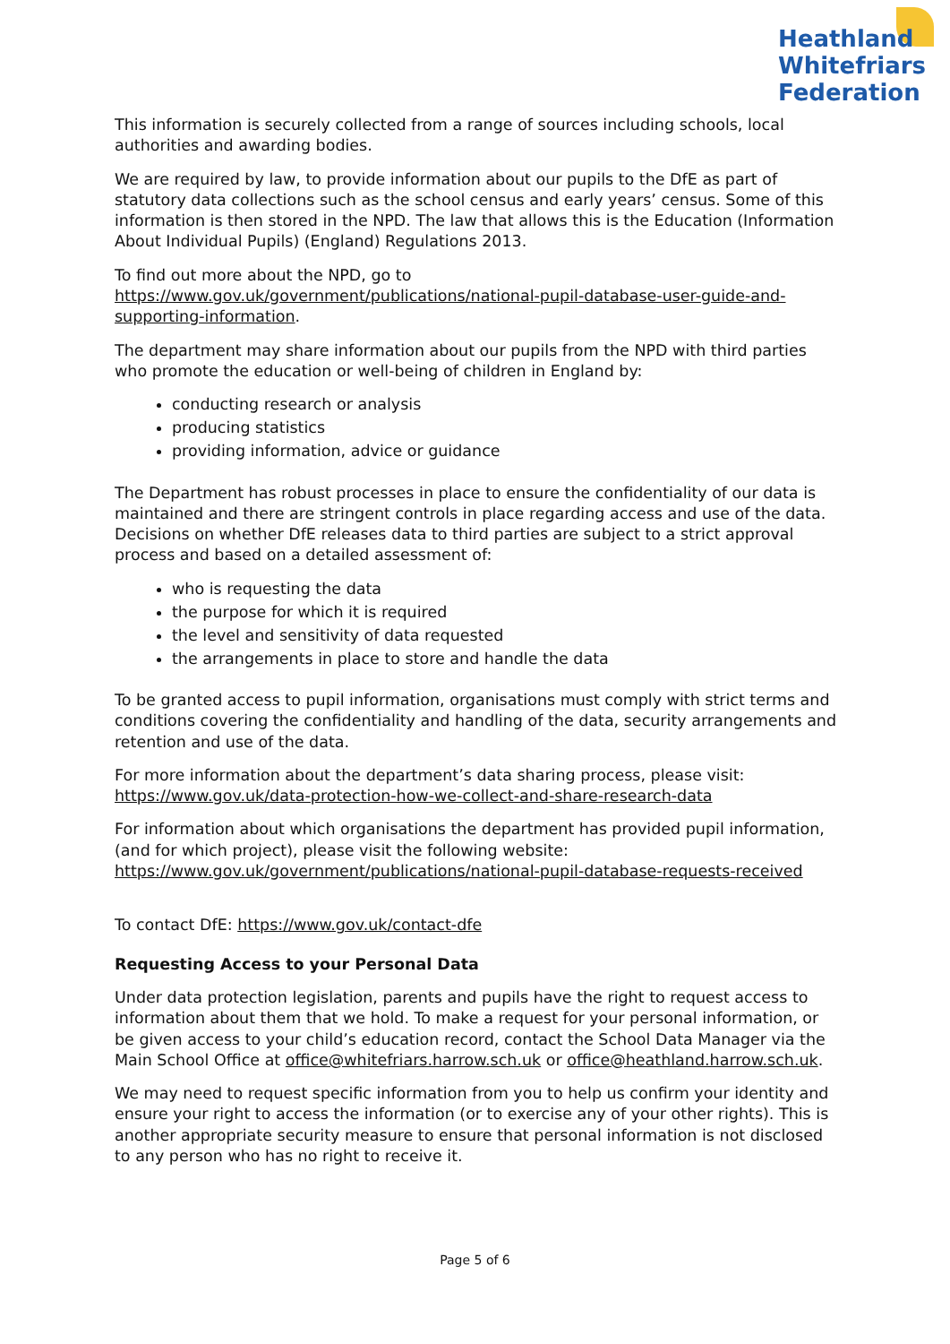Heathland
Whitefriars
Federation
This information is securely collected from a range of sources including schools, local authorities and awarding bodies.
We are required by law, to provide information about our pupils to the DfE as part of statutory data collections such as the school census and early years’ census. Some of this information is then stored in the NPD. The law that allows this is the Education (Information About Individual Pupils) (England) Regulations 2013.
To find out more about the NPD, go to https://www.gov.uk/government/publications/national-pupil-database-user-guide-and-supporting-information.
The department may share information about our pupils from the NPD with third parties who promote the education or well-being of children in England by:
conducting research or analysis
producing statistics
providing information, advice or guidance
The Department has robust processes in place to ensure the confidentiality of our data is maintained and there are stringent controls in place regarding access and use of the data. Decisions on whether DfE releases data to third parties are subject to a strict approval process and based on a detailed assessment of:
who is requesting the data
the purpose for which it is required
the level and sensitivity of data requested
the arrangements in place to store and handle the data
To be granted access to pupil information, organisations must comply with strict terms and conditions covering the confidentiality and handling of the data, security arrangements and retention and use of the data.
For more information about the department’s data sharing process, please visit: https://www.gov.uk/data-protection-how-we-collect-and-share-research-data
For information about which organisations the department has provided pupil information, (and for which project), please visit the following website: https://www.gov.uk/government/publications/national-pupil-database-requests-received
To contact DfE: https://www.gov.uk/contact-dfe
Requesting Access to your Personal Data
Under data protection legislation, parents and pupils have the right to request access to information about them that we hold. To make a request for your personal information, or be given access to your child’s education record, contact the School Data Manager via the Main School Office at office@whitefriars.harrow.sch.uk or office@heathland.harrow.sch.uk.
We may need to request specific information from you to help us confirm your identity and ensure your right to access the information (or to exercise any of your other rights). This is another appropriate security measure to ensure that personal information is not disclosed to any person who has no right to receive it.
Page 5 of 6